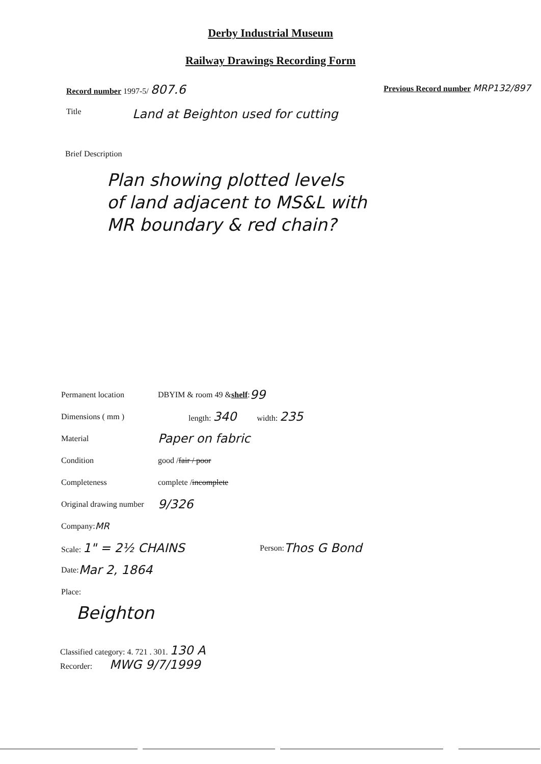Derby Industrial Museum
Railway Drawings Recording Form
Record number 1997-5/ 807.6
Previous Record number MRP132/897
Title Land at Beighton used for cutting
Brief Description
Plan showing plotted levels
of land adjacent to MS&L with
MR boundary & red chain?
Permanent location DBYIM & room 49 & shelf : 99
Dimensions ( mm ) length: 340 width: 235
Material Paper on fabric
Condition good / fair / poor
Completeness complete / incomplete
Original drawing number 9/326
Company: MR
Scale: 1" = 2½ CHAINS Person: Thos G Bond
Date: Mar 2, 1864
Place:
Beighton
Classified category: 4. 721 . 301. 130 A
Recorder: MWG 9/7/1999